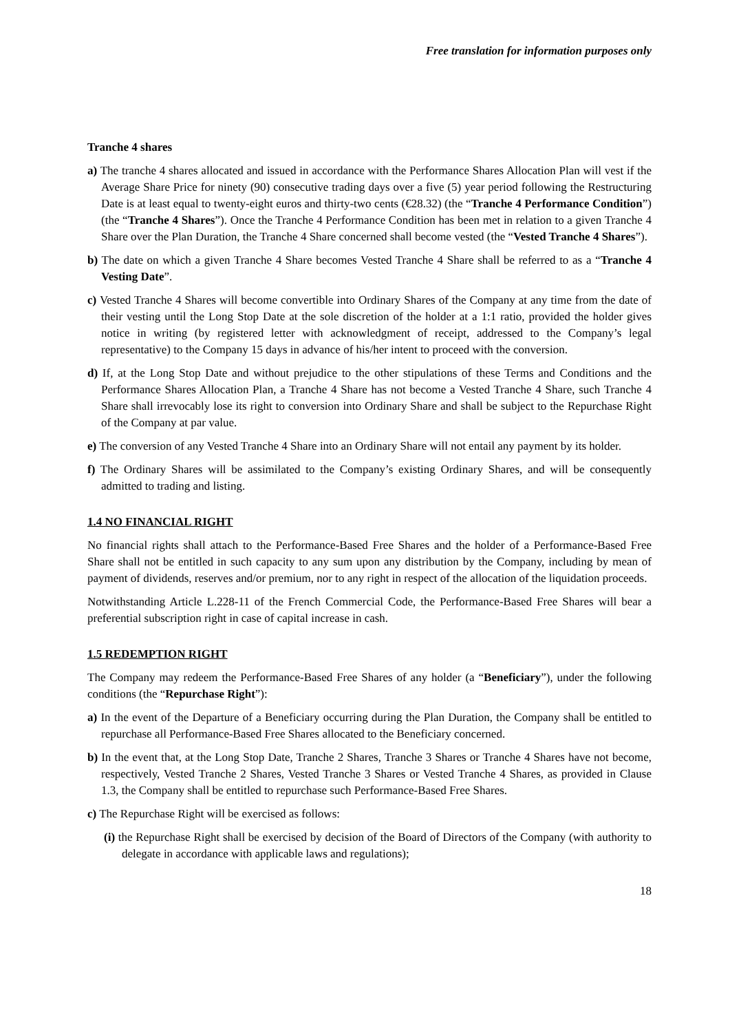Free translation for information purposes only
Tranche 4 shares
a) The tranche 4 shares allocated and issued in accordance with the Performance Shares Allocation Plan will vest if the Average Share Price for ninety (90) consecutive trading days over a five (5) year period following the Restructuring Date is at least equal to twenty-eight euros and thirty-two cents (€28.32) (the “Tranche 4 Performance Condition”) (the “Tranche 4 Shares”). Once the Tranche 4 Performance Condition has been met in relation to a given Tranche 4 Share over the Plan Duration, the Tranche 4 Share concerned shall become vested (the “Vested Tranche 4 Shares”).
b) The date on which a given Tranche 4 Share becomes Vested Tranche 4 Share shall be referred to as a “Tranche 4 Vesting Date”.
c) Vested Tranche 4 Shares will become convertible into Ordinary Shares of the Company at any time from the date of their vesting until the Long Stop Date at the sole discretion of the holder at a 1:1 ratio, provided the holder gives notice in writing (by registered letter with acknowledgment of receipt, addressed to the Company’s legal representative) to the Company 15 days in advance of his/her intent to proceed with the conversion.
d) If, at the Long Stop Date and without prejudice to the other stipulations of these Terms and Conditions and the Performance Shares Allocation Plan, a Tranche 4 Share has not become a Vested Tranche 4 Share, such Tranche 4 Share shall irrevocably lose its right to conversion into Ordinary Share and shall be subject to the Repurchase Right of the Company at par value.
e) The conversion of any Vested Tranche 4 Share into an Ordinary Share will not entail any payment by its holder.
f) The Ordinary Shares will be assimilated to the Company’s existing Ordinary Shares, and will be consequently admitted to trading and listing.
1.4 NO FINANCIAL RIGHT
No financial rights shall attach to the Performance-Based Free Shares and the holder of a Performance-Based Free Share shall not be entitled in such capacity to any sum upon any distribution by the Company, including by mean of payment of dividends, reserves and/or premium, nor to any right in respect of the allocation of the liquidation proceeds.
Notwithstanding Article L.228-11 of the French Commercial Code, the Performance-Based Free Shares will bear a preferential subscription right in case of capital increase in cash.
1.5 REDEMPTION RIGHT
The Company may redeem the Performance-Based Free Shares of any holder (a “Beneficiary”), under the following conditions (the “Repurchase Right”):
a) In the event of the Departure of a Beneficiary occurring during the Plan Duration, the Company shall be entitled to repurchase all Performance-Based Free Shares allocated to the Beneficiary concerned.
b) In the event that, at the Long Stop Date, Tranche 2 Shares, Tranche 3 Shares or Tranche 4 Shares have not become, respectively, Vested Tranche 2 Shares, Vested Tranche 3 Shares or Vested Tranche 4 Shares, as provided in Clause 1.3, the Company shall be entitled to repurchase such Performance-Based Free Shares.
c) The Repurchase Right will be exercised as follows:
(i) the Repurchase Right shall be exercised by decision of the Board of Directors of the Company (with authority to delegate in accordance with applicable laws and regulations);
18